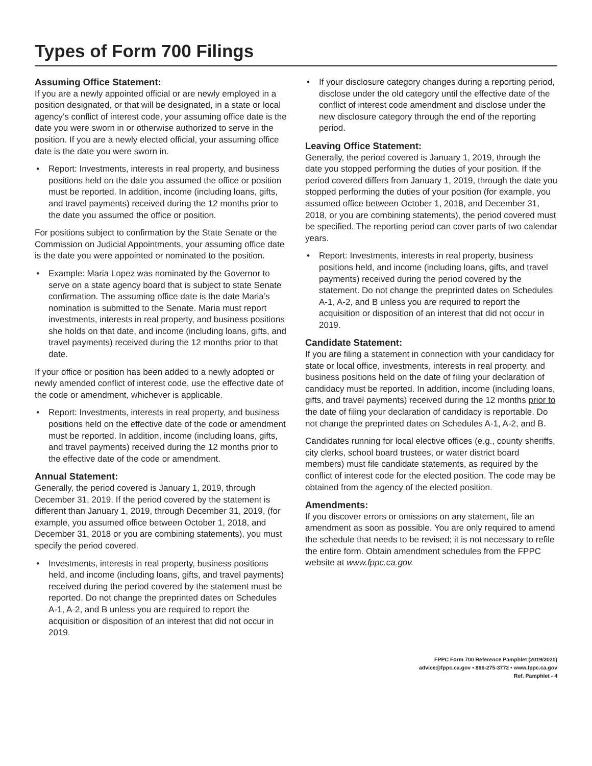Types of Form 700 Filings
Assuming Office Statement:
If you are a newly appointed official or are newly employed in a position designated, or that will be designated, in a state or local agency’s conflict of interest code, your assuming office date is the date you were sworn in or otherwise authorized to serve in the position. If you are a newly elected official, your assuming office date is the date you were sworn in.
• Report: Investments, interests in real property, and business positions held on the date you assumed the office or position must be reported. In addition, income (including loans, gifts, and travel payments) received during the 12 months prior to the date you assumed the office or position.
For positions subject to confirmation by the State Senate or the Commission on Judicial Appointments, your assuming office date is the date you were appointed or nominated to the position.
• Example: Maria Lopez was nominated by the Governor to serve on a state agency board that is subject to state Senate confirmation. The assuming office date is the date Maria’s nomination is submitted to the Senate. Maria must report investments, interests in real property, and business positions she holds on that date, and income (including loans, gifts, and travel payments) received during the 12 months prior to that date.
If your office or position has been added to a newly adopted or newly amended conflict of interest code, use the effective date of the code or amendment, whichever is applicable.
• Report: Investments, interests in real property, and business positions held on the effective date of the code or amendment must be reported. In addition, income (including loans, gifts, and travel payments) received during the 12 months prior to the effective date of the code or amendment.
Annual Statement:
Generally, the period covered is January 1, 2019, through December 31, 2019. If the period covered by the statement is different than January 1, 2019, through December 31, 2019, (for example, you assumed office between October 1, 2018, and December 31, 2018 or you are combining statements), you must specify the period covered.
• Investments, interests in real property, business positions held, and income (including loans, gifts, and travel payments) received during the period covered by the statement must be reported. Do not change the preprinted dates on Schedules A-1, A-2, and B unless you are required to report the acquisition or disposition of an interest that did not occur in 2019.
• If your disclosure category changes during a reporting period, disclose under the old category until the effective date of the conflict of interest code amendment and disclose under the new disclosure category through the end of the reporting period.
Leaving Office Statement:
Generally, the period covered is January 1, 2019, through the date you stopped performing the duties of your position. If the period covered differs from January 1, 2019, through the date you stopped performing the duties of your position (for example, you assumed office between October 1, 2018, and December 31, 2018, or you are combining statements), the period covered must be specified. The reporting period can cover parts of two calendar years.
• Report: Investments, interests in real property, business positions held, and income (including loans, gifts, and travel payments) received during the period covered by the statement. Do not change the preprinted dates on Schedules A-1, A-2, and B unless you are required to report the acquisition or disposition of an interest that did not occur in 2019.
Candidate Statement:
If you are filing a statement in connection with your candidacy for state or local office, investments, interests in real property, and business positions held on the date of filing your declaration of candidacy must be reported. In addition, income (including loans, gifts, and travel payments) received during the 12 months prior to the date of filing your declaration of candidacy is reportable. Do not change the preprinted dates on Schedules A-1, A-2, and B.
Candidates running for local elective offices (e.g., county sheriffs, city clerks, school board trustees, or water district board members) must file candidate statements, as required by the conflict of interest code for the elected position. The code may be obtained from the agency of the elected position.
Amendments:
If you discover errors or omissions on any statement, file an amendment as soon as possible. You are only required to amend the schedule that needs to be revised; it is not necessary to refile the entire form. Obtain amendment schedules from the FPPC website at www.fppc.ca.gov.
FPPC Form 700 Reference Pamphlet (2019/2020)
advice@fppc.ca.gov • 866-275-3772 • www.fppc.ca.gov
Ref. Pamphlet - 4